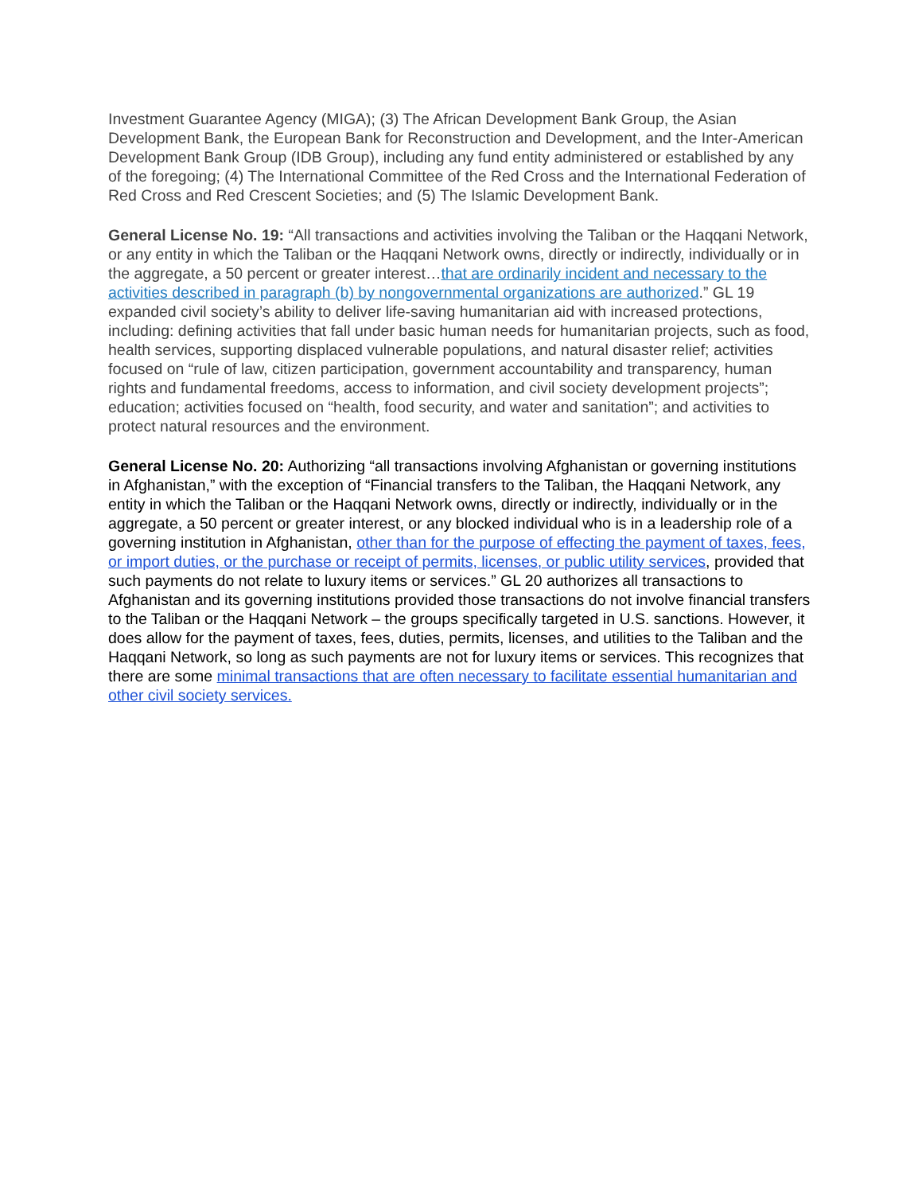Investment Guarantee Agency (MIGA); (3) The African Development Bank Group, the Asian Development Bank, the European Bank for Reconstruction and Development, and the Inter-American Development Bank Group (IDB Group), including any fund entity administered or established by any of the foregoing; (4) The International Committee of the Red Cross and the International Federation of Red Cross and Red Crescent Societies; and (5) The Islamic Development Bank.
General License No. 19: “All transactions and activities involving the Taliban or the Haqqani Network, or any entity in which the Taliban or the Haqqani Network owns, directly or indirectly, individually or in the aggregate, a 50 percent or greater interest…that are ordinarily incident and necessary to the activities described in paragraph (b) by nongovernmental organizations are authorized.” GL 19 expanded civil society’s ability to deliver life-saving humanitarian aid with increased protections, including: defining activities that fall under basic human needs for humanitarian projects, such as food, health services, supporting displaced vulnerable populations, and natural disaster relief; activities focused on “rule of law, citizen participation, government accountability and transparency, human rights and fundamental freedoms, access to information, and civil society development projects”; education; activities focused on “health, food security, and water and sanitation”; and activities to protect natural resources and the environment.
General License No. 20: Authorizing “all transactions involving Afghanistan or governing institutions in Afghanistan,” with the exception of “Financial transfers to the Taliban, the Haqqani Network, any entity in which the Taliban or the Haqqani Network owns, directly or indirectly, individually or in the aggregate, a 50 percent or greater interest, or any blocked individual who is in a leadership role of a governing institution in Afghanistan, other than for the purpose of effecting the payment of taxes, fees, or import duties, or the purchase or receipt of permits, licenses, or public utility services, provided that such payments do not relate to luxury items or services.” GL 20 authorizes all transactions to Afghanistan and its governing institutions provided those transactions do not involve financial transfers to the Taliban or the Haqqani Network – the groups specifically targeted in U.S. sanctions. However, it does allow for the payment of taxes, fees, duties, permits, licenses, and utilities to the Taliban and the Haqqani Network, so long as such payments are not for luxury items or services. This recognizes that there are some minimal transactions that are often necessary to facilitate essential humanitarian and other civil society services.